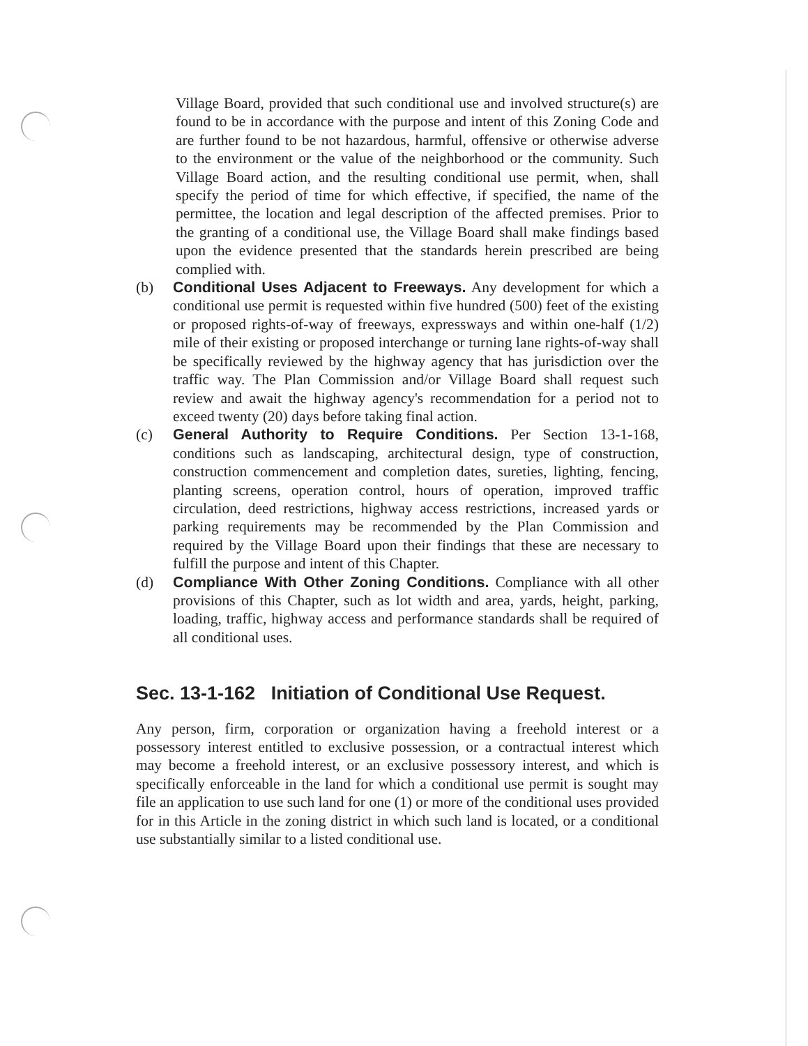Village Board, provided that such conditional use and involved structure(s) are found to be in accordance with the purpose and intent of this Zoning Code and are further found to be not hazardous, harmful, offensive or otherwise adverse to the environment or the value of the neighborhood or the community. Such Village Board action, and the resulting conditional use permit, when, shall specify the period of time for which effective, if specified, the name of the permittee, the location and legal description of the affected premises. Prior to the granting of a conditional use, the Village Board shall make findings based upon the evidence presented that the standards herein prescribed are being complied with.
(b) Conditional Uses Adjacent to Freeways. Any development for which a conditional use permit is requested within five hundred (500) feet of the existing or proposed rights-of-way of freeways, expressways and within one-half (1/2) mile of their existing or proposed interchange or turning lane rights-of-way shall be specifically reviewed by the highway agency that has jurisdiction over the traffic way. The Plan Commission and/or Village Board shall request such review and await the highway agency's recommendation for a period not to exceed twenty (20) days before taking final action.
(c) General Authority to Require Conditions. Per Section 13-1-168, conditions such as landscaping, architectural design, type of construction, construction commencement and completion dates, sureties, lighting, fencing, planting screens, operation control, hours of operation, improved traffic circulation, deed restrictions, highway access restrictions, increased yards or parking requirements may be recommended by the Plan Commission and required by the Village Board upon their findings that these are necessary to fulfill the purpose and intent of this Chapter.
(d) Compliance With Other Zoning Conditions. Compliance with all other provisions of this Chapter, such as lot width and area, yards, height, parking, loading, traffic, highway access and performance standards shall be required of all conditional uses.
Sec. 13-1-162 Initiation of Conditional Use Request.
Any person, firm, corporation or organization having a freehold interest or a possessory interest entitled to exclusive possession, or a contractual interest which may become a freehold interest, or an exclusive possessory interest, and which is specifically enforceable in the land for which a conditional use permit is sought may file an application to use such land for one (1) or more of the conditional uses provided for in this Article in the zoning district in which such land is located, or a conditional use substantially similar to a listed conditional use.